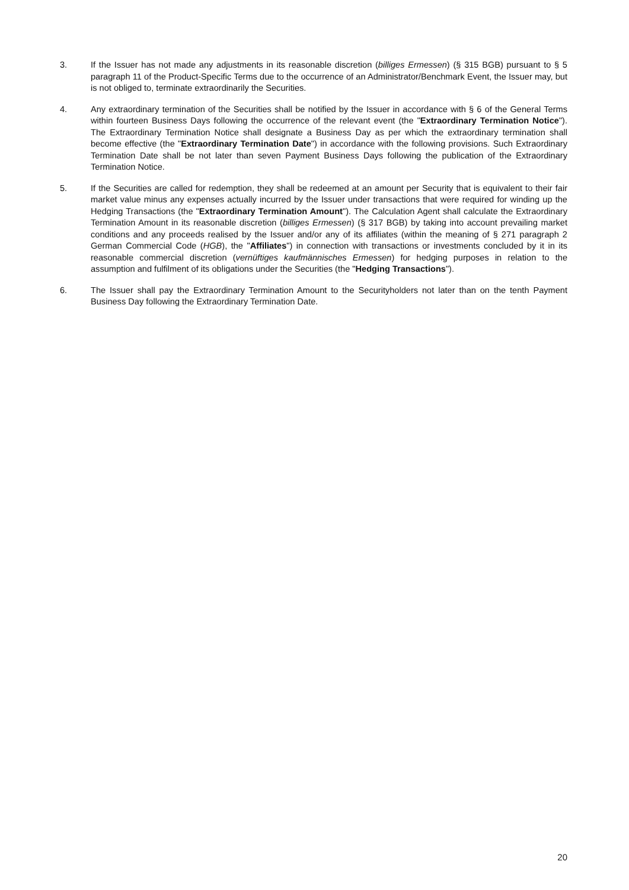3. If the Issuer has not made any adjustments in its reasonable discretion (billiges Ermessen) (§ 315 BGB) pursuant to § 5 paragraph 11 of the Product-Specific Terms due to the occurrence of an Administrator/Benchmark Event, the Issuer may, but is not obliged to, terminate extraordinarily the Securities.
4. Any extraordinary termination of the Securities shall be notified by the Issuer in accordance with § 6 of the General Terms within fourteen Business Days following the occurrence of the relevant event (the "Extraordinary Termination Notice"). The Extraordinary Termination Notice shall designate a Business Day as per which the extraordinary termination shall become effective (the "Extraordinary Termination Date") in accordance with the following provisions. Such Extraordinary Termination Date shall be not later than seven Payment Business Days following the publication of the Extraordinary Termination Notice.
5. If the Securities are called for redemption, they shall be redeemed at an amount per Security that is equivalent to their fair market value minus any expenses actually incurred by the Issuer under transactions that were required for winding up the Hedging Transactions (the "Extraordinary Termination Amount"). The Calculation Agent shall calculate the Extraordinary Termination Amount in its reasonable discretion (billiges Ermessen) (§ 317 BGB) by taking into account prevailing market conditions and any proceeds realised by the Issuer and/or any of its affiliates (within the meaning of § 271 paragraph 2 German Commercial Code (HGB), the "Affiliates") in connection with transactions or investments concluded by it in its reasonable commercial discretion (vernüftiges kaufmännisches Ermessen) for hedging purposes in relation to the assumption and fulfilment of its obligations under the Securities (the "Hedging Transactions").
6. The Issuer shall pay the Extraordinary Termination Amount to the Securityholders not later than on the tenth Payment Business Day following the Extraordinary Termination Date.
20